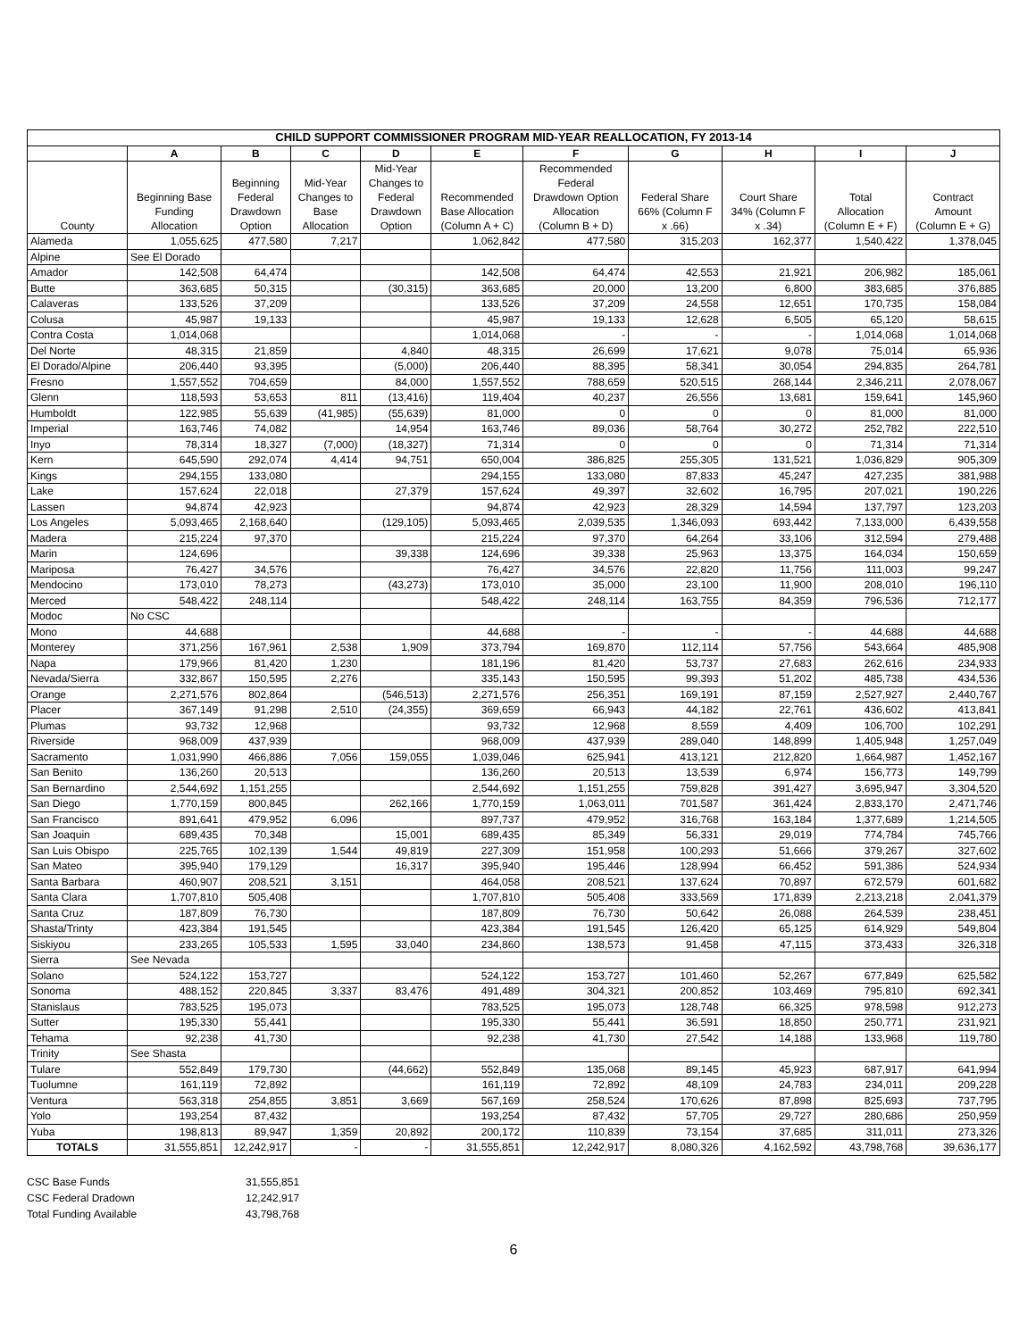| CHILD SUPPORT COMMISSIONER PROGRAM MID-YEAR REALLOCATION, FY 2013-14 | | | | | | | | | | |
| --- | --- | --- | --- | --- | --- | --- | --- | --- | --- | --- |
| | A | B | C | D | E | F | G | H | I | J |
| County | Beginning Base Funding Allocation | Beginning Federal Drawdown Option | Mid-Year Changes to Base Allocation | Mid-Year Changes to Federal Drawdown Option | Recommended Base Allocation (Column A + C) | Recommended Federal Drawdown Option Allocation (Column B + D) | Federal Share 66% (Column F x .66) | Court Share 34% (Column F x .34) | Total Allocation (Column E + F) | Contract Amount (Column E + G) |
| Alameda | 1,055,625 | 477,580 | 7,217 | | 1,062,842 | 477,580 | 315,203 | 162,377 | 1,540,422 | 1,378,045 |
| Alpine | See El Dorado | | | | | | | | | |
| Amador | 142,508 | 64,474 | | | 142,508 | 64,474 | 42,553 | 21,921 | 206,982 | 185,061 |
| Butte | 363,685 | 50,315 | | (30,315) | 363,685 | 20,000 | 13,200 | 6,800 | 383,685 | 376,885 |
| Calaveras | 133,526 | 37,209 | | | 133,526 | 37,209 | 24,558 | 12,651 | 170,735 | 158,084 |
| Colusa | 45,987 | 19,133 | | | 45,987 | 19,133 | 12,628 | 6,505 | 65,120 | 58,615 |
| Contra Costa | 1,014,068 | | | | 1,014,068 | - | - | - | 1,014,068 | 1,014,068 |
| Del Norte | 48,315 | 21,859 | | 4,840 | 48,315 | 26,699 | 17,621 | 9,078 | 75,014 | 65,936 |
| El Dorado/Alpine | 206,440 | 93,395 | | (5,000) | 206,440 | 88,395 | 58,341 | 30,054 | 294,835 | 264,781 |
| Fresno | 1,557,552 | 704,659 | | 84,000 | 1,557,552 | 788,659 | 520,515 | 268,144 | 2,346,211 | 2,078,067 |
| Glenn | 118,593 | 53,653 | 811 | (13,416) | 119,404 | 40,237 | 26,556 | 13,681 | 159,641 | 145,960 |
| Humboldt | 122,985 | 55,639 | (41,985) | (55,639) | 81,000 | 0 | 0 | 0 | 81,000 | 81,000 |
| Imperial | 163,746 | 74,082 | | 14,954 | 163,746 | 89,036 | 58,764 | 30,272 | 252,782 | 222,510 |
| Inyo | 78,314 | 18,327 | (7,000) | (18,327) | 71,314 | 0 | 0 | 0 | 71,314 | 71,314 |
| Kern | 645,590 | 292,074 | 4,414 | 94,751 | 650,004 | 386,825 | 255,305 | 131,521 | 1,036,829 | 905,309 |
| Kings | 294,155 | 133,080 | | | 294,155 | 133,080 | 87,833 | 45,247 | 427,235 | 381,988 |
| Lake | 157,624 | 22,018 | | 27,379 | 157,624 | 49,397 | 32,602 | 16,795 | 207,021 | 190,226 |
| Lassen | 94,874 | 42,923 | | | 94,874 | 42,923 | 28,329 | 14,594 | 137,797 | 123,203 |
| Los Angeles | 5,093,465 | 2,168,640 | | (129,105) | 5,093,465 | 2,039,535 | 1,346,093 | 693,442 | 7,133,000 | 6,439,558 |
| Madera | 215,224 | 97,370 | | | 215,224 | 97,370 | 64,264 | 33,106 | 312,594 | 279,488 |
| Marin | 124,696 | | | 39,338 | 124,696 | 39,338 | 25,963 | 13,375 | 164,034 | 150,659 |
| Mariposa | 76,427 | 34,576 | | | 76,427 | 34,576 | 22,820 | 11,756 | 111,003 | 99,247 |
| Mendocino | 173,010 | 78,273 | | (43,273) | 173,010 | 35,000 | 23,100 | 11,900 | 208,010 | 196,110 |
| Merced | 548,422 | 248,114 | | | 548,422 | 248,114 | 163,755 | 84,359 | 796,536 | 712,177 |
| Modoc | No CSC | | | | | | | | | |
| Mono | 44,688 | | | | 44,688 | - | - | - | 44,688 | 44,688 |
| Monterey | 371,256 | 167,961 | 2,538 | 1,909 | 373,794 | 169,870 | 112,114 | 57,756 | 543,664 | 485,908 |
| Napa | 179,966 | 81,420 | 1,230 | | 181,196 | 81,420 | 53,737 | 27,683 | 262,616 | 234,933 |
| Nevada/Sierra | 332,867 | 150,595 | 2,276 | | 335,143 | 150,595 | 99,393 | 51,202 | 485,738 | 434,536 |
| Orange | 2,271,576 | 802,864 | | (546,513) | 2,271,576 | 256,351 | 169,191 | 87,159 | 2,527,927 | 2,440,767 |
| Placer | 367,149 | 91,298 | 2,510 | (24,355) | 369,659 | 66,943 | 44,182 | 22,761 | 436,602 | 413,841 |
| Plumas | 93,732 | 12,968 | | | 93,732 | 12,968 | 8,559 | 4,409 | 106,700 | 102,291 |
| Riverside | 968,009 | 437,939 | | | 968,009 | 437,939 | 289,040 | 148,899 | 1,405,948 | 1,257,049 |
| Sacramento | 1,031,990 | 466,886 | 7,056 | 159,055 | 1,039,046 | 625,941 | 413,121 | 212,820 | 1,664,987 | 1,452,167 |
| San Benito | 136,260 | 20,513 | | | 136,260 | 20,513 | 13,539 | 6,974 | 156,773 | 149,799 |
| San Bernardino | 2,544,692 | 1,151,255 | | | 2,544,692 | 1,151,255 | 759,828 | 391,427 | 3,695,947 | 3,304,520 |
| San Diego | 1,770,159 | 800,845 | | 262,166 | 1,770,159 | 1,063,011 | 701,587 | 361,424 | 2,833,170 | 2,471,746 |
| San Francisco | 891,641 | 479,952 | 6,096 | | 897,737 | 479,952 | 316,768 | 163,184 | 1,377,689 | 1,214,505 |
| San Joaquin | 689,435 | 70,348 | | 15,001 | 689,435 | 85,349 | 56,331 | 29,019 | 774,784 | 745,766 |
| San Luis Obispo | 225,765 | 102,139 | 1,544 | 49,819 | 227,309 | 151,958 | 100,293 | 51,666 | 379,267 | 327,602 |
| San Mateo | 395,940 | 179,129 | | 16,317 | 395,940 | 195,446 | 128,994 | 66,452 | 591,386 | 524,934 |
| Santa Barbara | 460,907 | 208,521 | 3,151 | | 464,058 | 208,521 | 137,624 | 70,897 | 672,579 | 601,682 |
| Santa Clara | 1,707,810 | 505,408 | | | 1,707,810 | 505,408 | 333,569 | 171,839 | 2,213,218 | 2,041,379 |
| Santa Cruz | 187,809 | 76,730 | | | 187,809 | 76,730 | 50,642 | 26,088 | 264,539 | 238,451 |
| Shasta/Trinty | 423,384 | 191,545 | | | 423,384 | 191,545 | 126,420 | 65,125 | 614,929 | 549,804 |
| Siskiyou | 233,265 | 105,533 | 1,595 | 33,040 | 234,860 | 138,573 | 91,458 | 47,115 | 373,433 | 326,318 |
| Sierra | See Nevada | | | | | | | | | |
| Solano | 524,122 | 153,727 | | | 524,122 | 153,727 | 101,460 | 52,267 | 677,849 | 625,582 |
| Sonoma | 488,152 | 220,845 | 3,337 | 83,476 | 491,489 | 304,321 | 200,852 | 103,469 | 795,810 | 692,341 |
| Stanislaus | 783,525 | 195,073 | | | 783,525 | 195,073 | 128,748 | 66,325 | 978,598 | 912,273 |
| Sutter | 195,330 | 55,441 | | | 195,330 | 55,441 | 36,591 | 18,850 | 250,771 | 231,921 |
| Tehama | 92,238 | 41,730 | | | 92,238 | 41,730 | 27,542 | 14,188 | 133,968 | 119,780 |
| Trinity | See Shasta | | | | | | | | | |
| Tulare | 552,849 | 179,730 | | (44,662) | 552,849 | 135,068 | 89,145 | 45,923 | 687,917 | 641,994 |
| Tuolumne | 161,119 | 72,892 | | | 161,119 | 72,892 | 48,109 | 24,783 | 234,011 | 209,228 |
| Ventura | 563,318 | 254,855 | 3,851 | 3,669 | 567,169 | 258,524 | 170,626 | 87,898 | 825,693 | 737,795 |
| Yolo | 193,254 | 87,432 | | | 193,254 | 87,432 | 57,705 | 29,727 | 280,686 | 250,959 |
| Yuba | 198,813 | 89,947 | 1,359 | 20,892 | 200,172 | 110,839 | 73,154 | 37,685 | 311,011 | 273,326 |
| TOTALS | 31,555,851 | 12,242,917 | - | - | 31,555,851 | 12,242,917 | 8,080,326 | 4,162,592 | 43,798,768 | 39,636,177 |
CSC Base Funds 31,555,851
CSC Federal Dradown 12,242,917
Total Funding Available 43,798,768
6